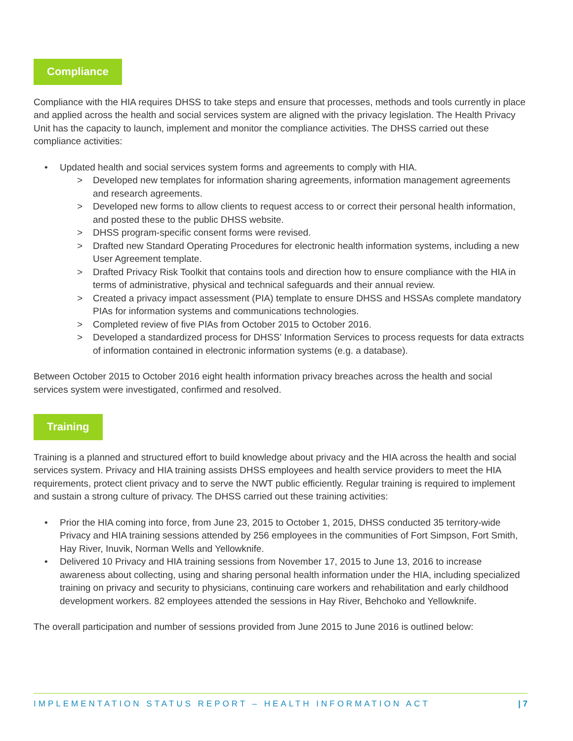Compliance
Compliance with the HIA requires DHSS to take steps and ensure that processes, methods and tools currently in place and applied across the health and social services system are aligned with the privacy legislation. The Health Privacy Unit has the capacity to launch, implement and monitor the compliance activities. The DHSS carried out these compliance activities:
• Updated health and social services system forms and agreements to comply with HIA.
> Developed new templates for information sharing agreements, information management agreements and research agreements.
> Developed new forms to allow clients to request access to or correct their personal health information, and posted these to the public DHSS website.
> DHSS program-specific consent forms were revised.
> Drafted new Standard Operating Procedures for electronic health information systems, including a new User Agreement template.
> Drafted Privacy Risk Toolkit that contains tools and direction how to ensure compliance with the HIA in terms of administrative, physical and technical safeguards and their annual review.
> Created a privacy impact assessment (PIA) template to ensure DHSS and HSSAs complete mandatory PIAs for information systems and communications technologies.
> Completed review of five PIAs from October 2015 to October 2016.
> Developed a standardized process for DHSS’ Information Services to process requests for data extracts of information contained in electronic information systems (e.g. a database).
Between October 2015 to October 2016 eight health information privacy breaches across the health and social services system were investigated, confirmed and resolved.
Training
Training is a planned and structured effort to build knowledge about privacy and the HIA across the health and social services system. Privacy and HIA training assists DHSS employees and health service providers to meet the HIA requirements, protect client privacy and to serve the NWT public efficiently. Regular training is required to implement and sustain a strong culture of privacy. The DHSS carried out these training activities:
• Prior the HIA coming into force, from June 23, 2015 to October 1, 2015, DHSS conducted 35 territory-wide Privacy and HIA training sessions attended by 256 employees in the communities of Fort Simpson, Fort Smith, Hay River, Inuvik, Norman Wells and Yellowknife.
• Delivered 10 Privacy and HIA training sessions from November 17, 2015 to June 13, 2016 to increase awareness about collecting, using and sharing personal health information under the HIA, including specialized training on privacy and security to physicians, continuing care workers and rehabilitation and early childhood development workers. 82 employees attended the sessions in Hay River, Behchoko and Yellowknife.
The overall participation and number of sessions provided from June 2015 to June 2016 is outlined below:
IMPLEMENTATION STATUS REPORT – HEALTH INFORMATION ACT | 7